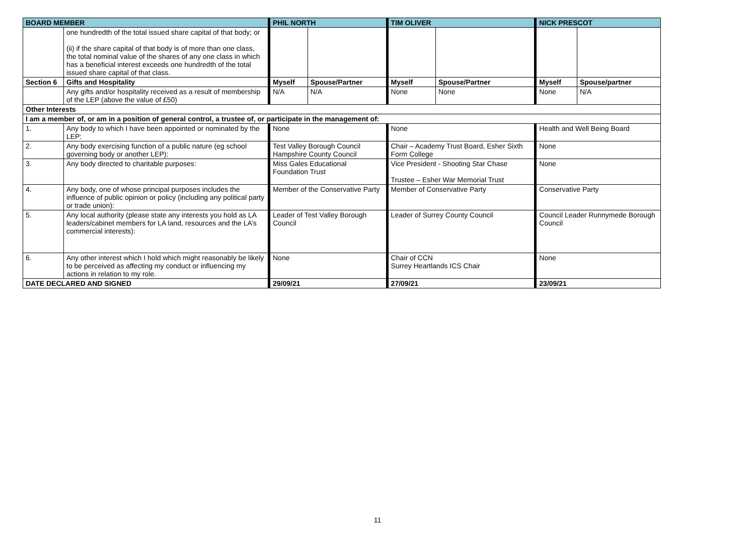| BOARD MEMBER | | PHIL NORTH | | TIM OLIVER | | NICK PRESCOT | |
| --- | --- | --- | --- | --- | --- | --- | --- |
| | one hundredth of the total issued share capital of that body; or (ii) if the share capital of that body is of more than one class, the total nominal value of the shares of any one class in which has a beneficial interest exceeds one hundredth of the total issued share capital of that class. | | | | | | |
| Section 6 | Gifts and Hospitality | Myself | Spouse/Partner | Myself | Spouse/Partner | Myself | Spouse/partner |
| | Any gifts and/or hospitality received as a result of membership of the LEP (above the value of £50) | N/A | N/A | None | None | None | N/A |
| Other Interests | | | | | | | |
| I am a member of, or am in a position of general control, a trustee of, or participate in the management of: | | | | | | | |
| 1. | Any body to which I have been appointed or nominated by the LEP: | None | | None | | Health and Well Being Board | |
| 2. | Any body exercising function of a public nature (eg school governing body or another LEP): | Test Valley Borough Council Hampshire County Council | | Chair – Academy Trust Board, Esher Sixth Form College | | None | |
| 3. | Any body directed to charitable purposes: | Miss Gales Educational Foundation Trust | | Vice President - Shooting Star Chase Trustee – Esher War Memorial Trust | | None | |
| 4. | Any body, one of whose principal purposes includes the influence of public opinion or policy (including any political party or trade union): | Member of the Conservative Party | | Member of Conservative Party | | Conservative Party | |
| 5. | Any local authority (please state any interests you hold as LA leaders/cabinet members for LA land, resources and the LA’s commercial interests): | Leader of Test Valley Borough Council | | Leader of Surrey County Council | | Council Leader Runnymede Borough Council | |
| 6. | Any other interest which I hold which might reasonably be likely to be perceived as affecting my conduct or influencing my actions in relation to my role. | None | | Chair of CCN Surrey Heartlands ICS Chair | | None | |
| DATE DECLARED AND SIGNED | | 29/09/21 | | 27/09/21 | | 23/09/21 | |
11